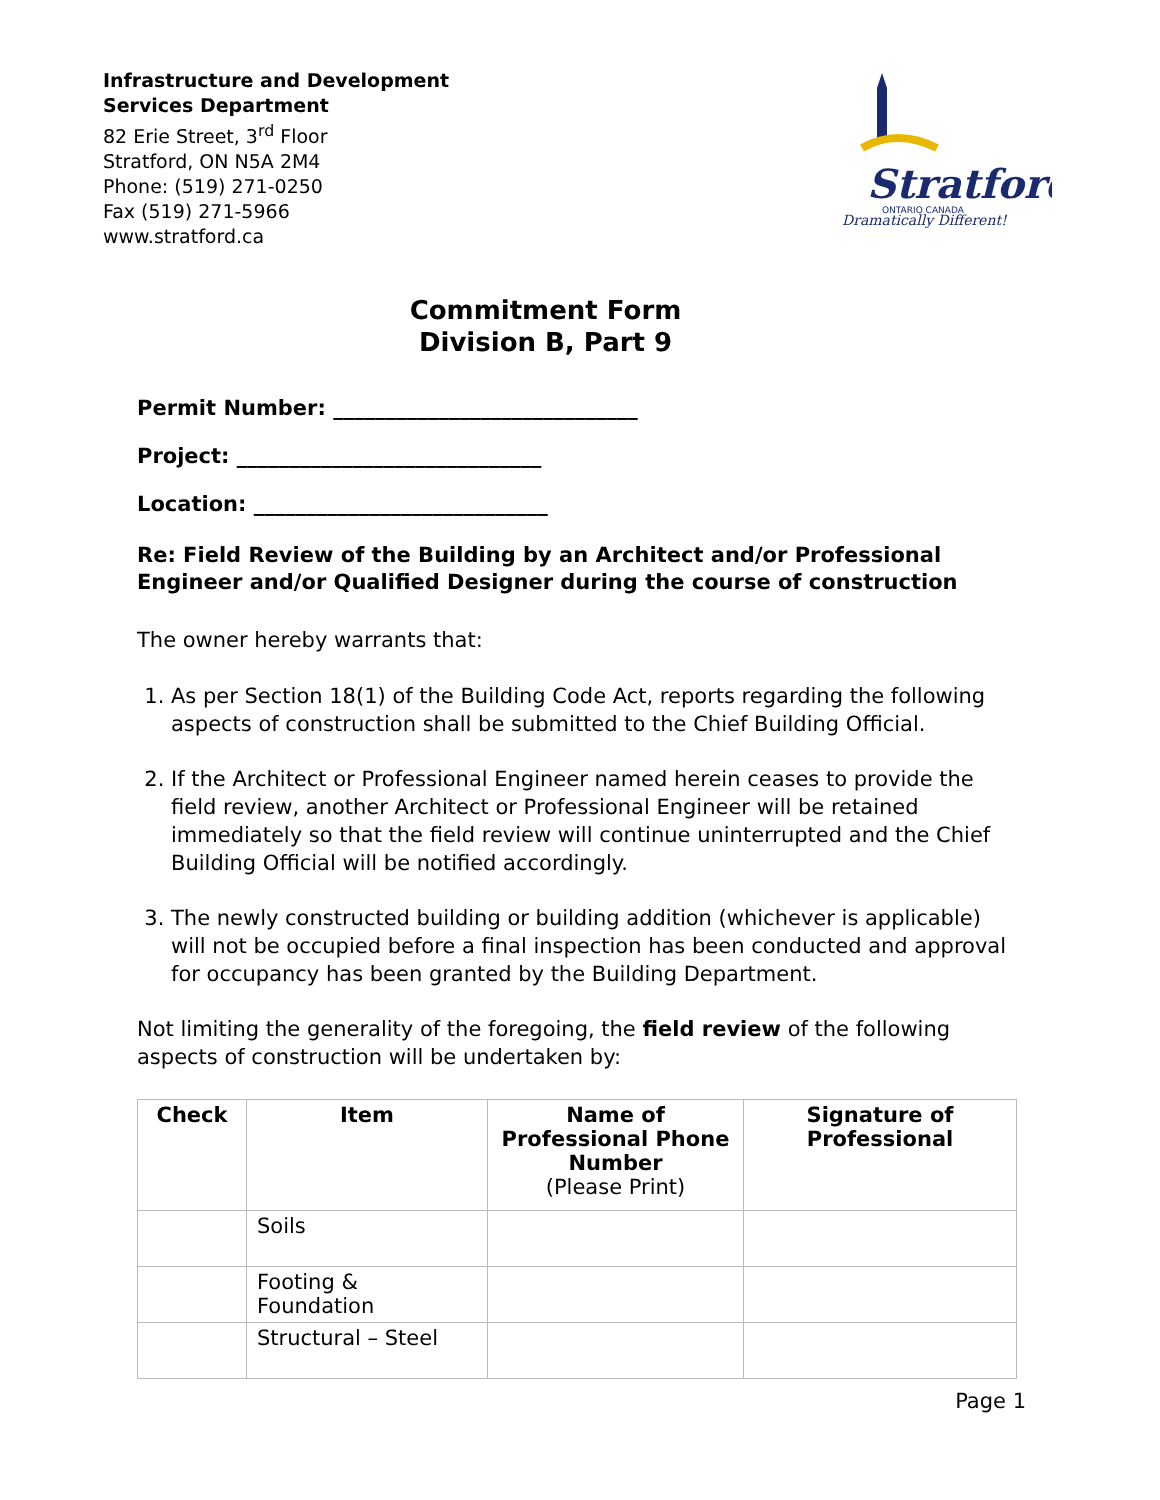Infrastructure and Development
Services Department
82 Erie Street, 3<sup>rd</sup> Floor
Stratford, ON N5A 2M4
Phone: (519) 271-0250
Fax (519) 271-5966
www.stratford.ca
Stratford
ONTARIO CANADA
Dramatically Different!
Commitment Form
Division B, Part 9
Permit Number: _____________________________
Project: _____________________________
Location: ____________________________
Re: Field Review of the Building by an Architect and/or Professional Engineer and/or Qualified Designer during the course of construction
The owner hereby warrants that:
1. As per Section 18(1) of the Building Code Act, reports regarding the following aspects of construction shall be submitted to the Chief Building Official.
2. If the Architect or Professional Engineer named herein ceases to provide the field review, another Architect or Professional Engineer will be retained immediately so that the field review will continue uninterrupted and the Chief Building Official will be notified accordingly.
3. The newly constructed building or building addition (whichever is applicable) will not be occupied before a final inspection has been conducted and approval for occupancy has been granted by the Building Department.
Not limiting the generality of the foregoing, the field review of the following aspects of construction will be undertaken by:
| Check | Item | Name of Professional Phone Number (Please Print) | Signature of Professional |
| --- | --- | --- | --- |
| | Soils | | |
| | Footing & Foundation | | |
| | Structural – Steel | | |
Page 1